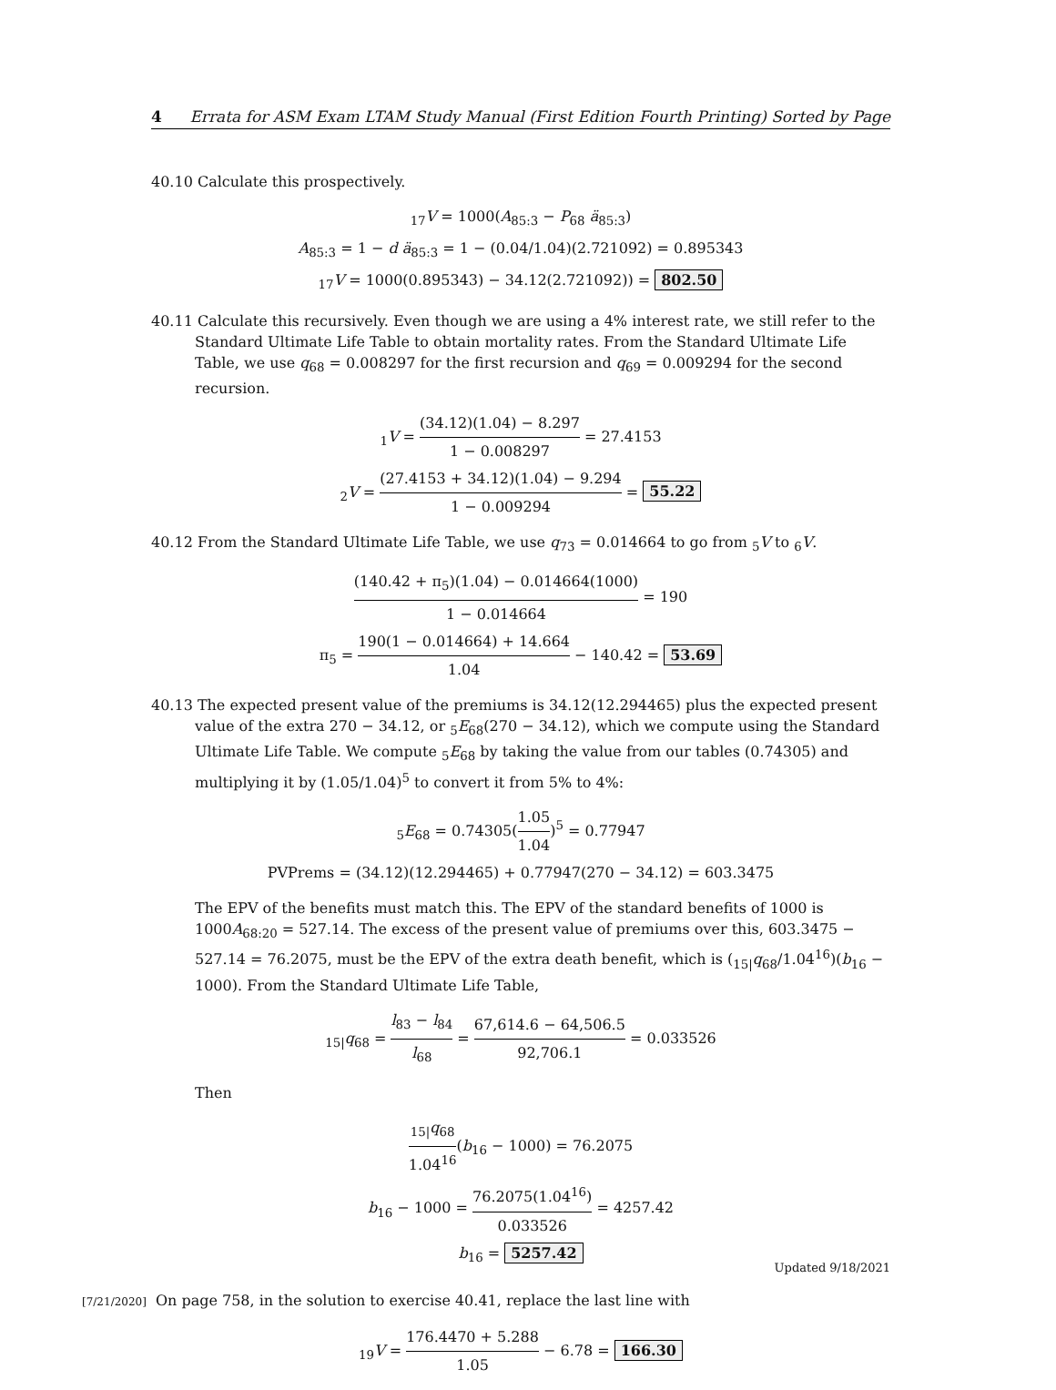4 Errata for ASM Exam LTAM Study Manual (First Edition Fourth Printing) Sorted by Page
40.10 Calculate this prospectively.
<sub>17</sub>V = 1000(A<sub>85:3</sub> − P<sub>68</sub> ä<sub>85:3</sub>)
A<sub>85:3</sub> = 1 − d ä<sub>85:3</sub> = 1 − (0.04/1.04)(2.721092) = 0.895343
<sub>17</sub>V = 1000(0.895343) − 34.12(2.721092)) = 802.50
40.11 Calculate this recursively. Even though we are using a 4% interest rate, we still refer to the Standard Ultimate Life Table to obtain mortality rates. From the Standard Ultimate Life Table, we use q<sub>68</sub> = 0.008297 for the first recursion and q<sub>69</sub> = 0.009294 for the second recursion.
<sub>1</sub>V = (34.12)(1.04) − 8.297 1 − 0.008297 = 27.4153
<sub>2</sub>V = (27.4153 + 34.12)(1.04) − 9.294 1 − 0.009294 = 55.22
40.12 From the Standard Ultimate Life Table, we use q<sub>73</sub> = 0.014664 to go from <sub>5</sub>V to <sub>6</sub>V.
(140.42 + π<sub>5</sub>)(1.04) − 0.014664(1000) 1 − 0.014664 = 190
π<sub>5</sub> = 190(1 − 0.014664) + 14.664 1.04 − 140.42 = 53.69
40.13 The expected present value of the premiums is 34.12(12.294465) plus the expected present value of the extra 270 − 34.12, or <sub>5</sub>E<sub>68</sub>(270 − 34.12), which we compute using the Standard Ultimate Life Table. We compute <sub>5</sub>E<sub>68</sub> by taking the value from our tables (0.74305) and multiplying it by (1.05/1.04)<sup>5</sup> to convert it from 5% to 4%:
<sub>5</sub>E<sub>68</sub> = 0.74305(1.05 1.04)<sup>5</sup> = 0.77947
PVPrems = (34.12)(12.294465) + 0.77947(270 − 34.12) = 603.3475
The EPV of the benefits must match this. The EPV of the standard benefits of 1000 is 1000A<sub>68:20</sub> = 527.14. The excess of the present value of premiums over this, 603.3475 − 527.14 = 76.2075, must be the EPV of the extra death benefit, which is (<sub>15|</sub>q<sub>68</sub>/1.04<sup>16</sup>)(b<sub>16</sub> − 1000). From the Standard Ultimate Life Table,
<sub>15|</sub>q<sub>68</sub> = l<sub>83</sub> − l<sub>84</sub> l<sub>68</sub> = 67,614.6 − 64,506.5 92,706.1 = 0.033526
Then
<sub>15|</sub>q<sub>68</sub> 1.04<sup>16</sup>(b<sub>16</sub> − 1000) = 76.2075
b<sub>16</sub> − 1000 = 76.2075(1.04<sup>16</sup>) 0.033526 = 4257.42
b<sub>16</sub> = 5257.42
[7/21/2020] On page 758, in the solution to exercise 40.41, replace the last line with
<sub>19</sub>V = 176.4470 + 5.288 1.05 − 6.78 = 166.30
Updated 9/18/2021